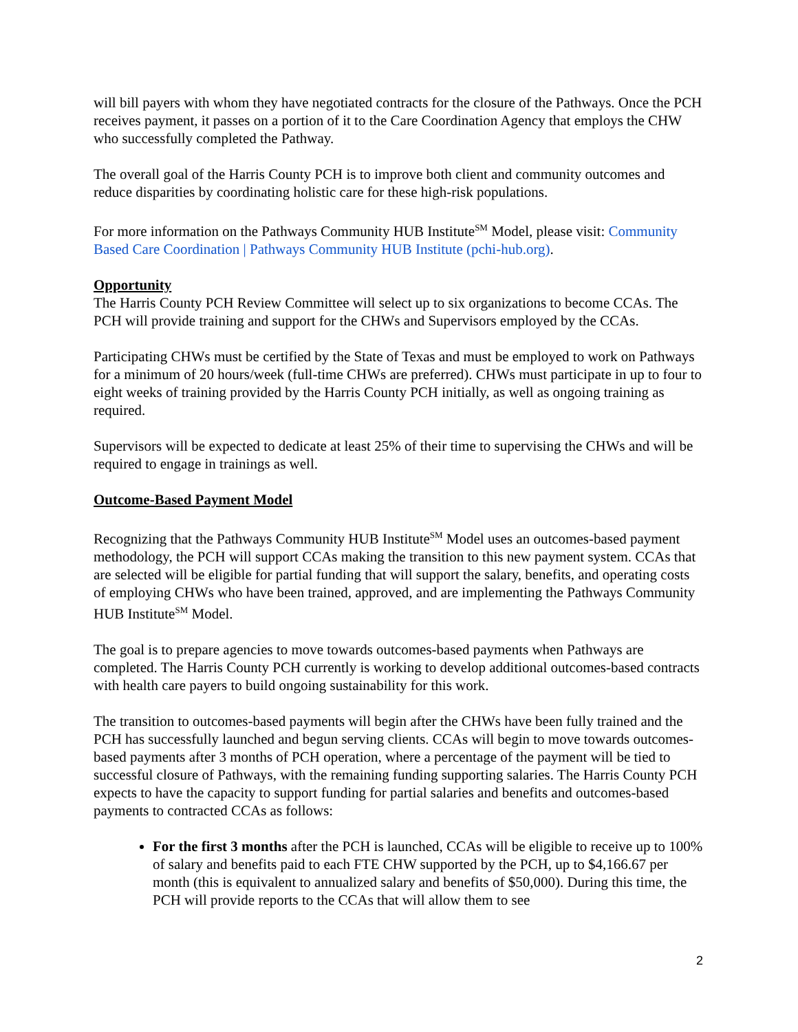will bill payers with whom they have negotiated contracts for the closure of the Pathways. Once the PCH receives payment, it passes on a portion of it to the Care Coordination Agency that employs the CHW who successfully completed the Pathway.
The overall goal of the Harris County PCH is to improve both client and community outcomes and reduce disparities by coordinating holistic care for these high-risk populations.
For more information on the Pathways Community HUB Institute<sup>SM</sup> Model, please visit: Community Based Care Coordination | Pathways Community HUB Institute (pchi-hub.org).
Opportunity
The Harris County PCH Review Committee will select up to six organizations to become CCAs. The PCH will provide training and support for the CHWs and Supervisors employed by the CCAs.
Participating CHWs must be certified by the State of Texas and must be employed to work on Pathways for a minimum of 20 hours/week (full-time CHWs are preferred). CHWs must participate in up to four to eight weeks of training provided by the Harris County PCH initially, as well as ongoing training as required.
Supervisors will be expected to dedicate at least 25% of their time to supervising the CHWs and will be required to engage in trainings as well.
Outcome-Based Payment Model
Recognizing that the Pathways Community HUB Institute<sup>SM</sup> Model uses an outcomes-based payment methodology, the PCH will support CCAs making the transition to this new payment system. CCAs that are selected will be eligible for partial funding that will support the salary, benefits, and operating costs of employing CHWs who have been trained, approved, and are implementing the Pathways Community HUB Institute<sup>SM</sup> Model.
The goal is to prepare agencies to move towards outcomes-based payments when Pathways are completed. The Harris County PCH currently is working to develop additional outcomes-based contracts with health care payers to build ongoing sustainability for this work.
The transition to outcomes-based payments will begin after the CHWs have been fully trained and the PCH has successfully launched and begun serving clients. CCAs will begin to move towards outcomes-based payments after 3 months of PCH operation, where a percentage of the payment will be tied to successful closure of Pathways, with the remaining funding supporting salaries. The Harris County PCH expects to have the capacity to support funding for partial salaries and benefits and outcomes-based payments to contracted CCAs as follows:
For the first 3 months after the PCH is launched, CCAs will be eligible to receive up to 100% of salary and benefits paid to each FTE CHW supported by the PCH, up to $4,166.67 per month (this is equivalent to annualized salary and benefits of $50,000). During this time, the PCH will provide reports to the CCAs that will allow them to see
2